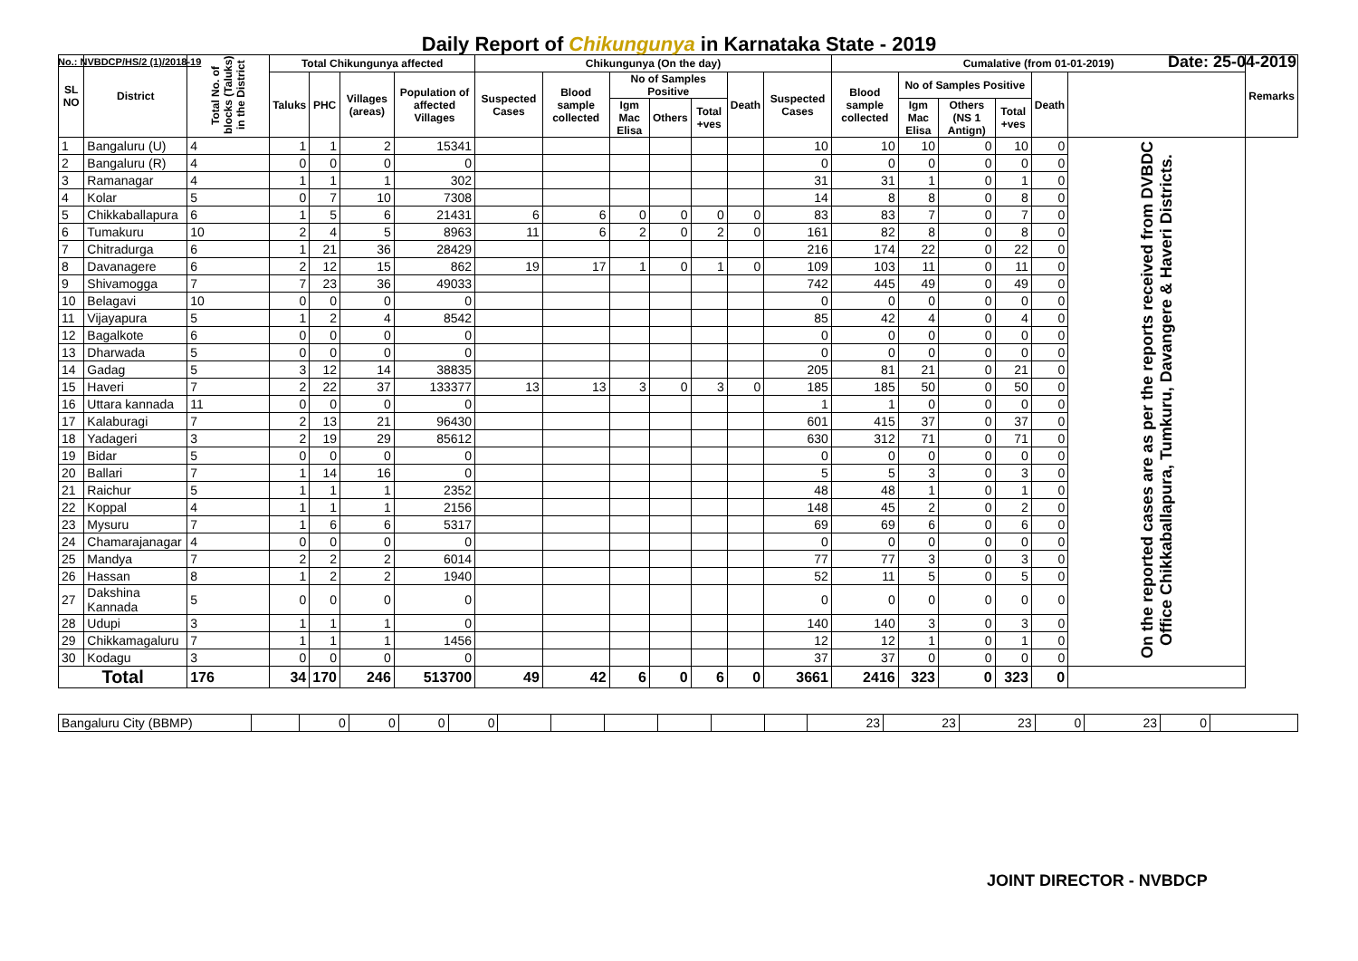Daily Report of Chikungunya in Karnataka State - 2019
No.: NVBDCP/HS/2 (1)/2018-19 Date: 25-04-2019
| SL NO | District | Total No. of blocks (Taluks) in the District | Total Chikungunya affected | | | | Chikungunya (On the day) | | | | | | | Cumalative (from 01-01-2019) | | | | | | Remarks |
| --- | --- | --- | --- | --- | --- | --- | --- | --- | --- | --- | --- | --- | --- | --- | --- | --- | --- | --- | --- | --- |
| | | | Taluks | PHC | Villages (areas) | Population of affected Villages | Suspected Cases | Blood sample collected | No of Samples Positive | | | Death | Suspected Cases | Blood sample collected | No of Samples Positive | | | Death | | |
| | | | | | | | | | Igm Mac Elisa | Others | Total +ves | | | | Igm Mac Elisa | Others (NS 1 Antign) | Total +ves | | | |
| 1 | Bangaluru (U) | 4 | 1 | 1 | 2 | 15341 | | | | | | | 10 | 10 | 10 | 0 | 10 | 0 | On the reported cases are as per the reports received from DVBDC Office Chikkaballapura, Tumkuru, Davangere & Haveri Districts. | |
| 2 | Bangaluru (R) | 4 | 0 | 0 | 0 | 0 | | | | | | | 0 | 0 | 0 | 0 | 0 | 0 | | |
| 3 | Ramanagar | 4 | 1 | 1 | 1 | 302 | | | | | | | 31 | 31 | 1 | 0 | 1 | 0 | | |
| 4 | Kolar | 5 | 0 | 7 | 10 | 7308 | | | | | | | 14 | 8 | 8 | 0 | 8 | 0 | | |
| 5 | Chikkaballapura | 6 | 1 | 5 | 6 | 21431 | 6 | 6 | 0 | 0 | 0 | 0 | 83 | 83 | 7 | 0 | 7 | 0 | | |
| 6 | Tumakuru | 10 | 2 | 4 | 5 | 8963 | 11 | 6 | 2 | 0 | 2 | 0 | 161 | 82 | 8 | 0 | 8 | 0 | | |
| 7 | Chitradurga | 6 | 1 | 21 | 36 | 28429 | | | | | | | 216 | 174 | 22 | 0 | 22 | 0 | | |
| 8 | Davanagere | 6 | 2 | 12 | 15 | 862 | 19 | 17 | 1 | 0 | 1 | 0 | 109 | 103 | 11 | 0 | 11 | 0 | | |
| 9 | Shivamogga | 7 | 7 | 23 | 36 | 49033 | | | | | | | 742 | 445 | 49 | 0 | 49 | 0 | | |
| 10 | Belagavi | 10 | 0 | 0 | 0 | 0 | | | | | | | 0 | 0 | 0 | 0 | 0 | 0 | | |
| 11 | Vijayapura | 5 | 1 | 2 | 4 | 8542 | | | | | | | 85 | 42 | 4 | 0 | 4 | 0 | | |
| 12 | Bagalkote | 6 | 0 | 0 | 0 | 0 | | | | | | | 0 | 0 | 0 | 0 | 0 | 0 | | |
| 13 | Dharwada | 5 | 0 | 0 | 0 | 0 | | | | | | | 0 | 0 | 0 | 0 | 0 | 0 | | |
| 14 | Gadag | 5 | 3 | 12 | 14 | 38835 | | | | | | | 205 | 81 | 21 | 0 | 21 | 0 | | |
| 15 | Haveri | 7 | 2 | 22 | 37 | 133377 | 13 | 13 | 3 | 0 | 3 | 0 | 185 | 185 | 50 | 0 | 50 | 0 | | |
| 16 | Uttara kannada | 11 | 0 | 0 | 0 | 0 | | | | | | | 1 | 1 | 0 | 0 | 0 | 0 | | |
| 17 | Kalaburagi | 7 | 2 | 13 | 21 | 96430 | | | | | | | 601 | 415 | 37 | 0 | 37 | 0 | | |
| 18 | Yadageri | 3 | 2 | 19 | 29 | 85612 | | | | | | | 630 | 312 | 71 | 0 | 71 | 0 | | |
| 19 | Bidar | 5 | 0 | 0 | 0 | 0 | | | | | | | 0 | 0 | 0 | 0 | 0 | 0 | | |
| 20 | Ballari | 7 | 1 | 14 | 16 | 0 | | | | | | | 5 | 5 | 3 | 0 | 3 | 0 | | |
| 21 | Raichur | 5 | 1 | 1 | 1 | 2352 | | | | | | | 48 | 48 | 1 | 0 | 1 | 0 | | |
| 22 | Koppal | 4 | 1 | 1 | 1 | 2156 | | | | | | | 148 | 45 | 2 | 0 | 2 | 0 | | |
| 23 | Mysuru | 7 | 1 | 6 | 6 | 5317 | | | | | | | 69 | 69 | 6 | 0 | 6 | 0 | | |
| 24 | Chamarajanagar | 4 | 0 | 0 | 0 | 0 | | | | | | | 0 | 0 | 0 | 0 | 0 | 0 | | |
| 25 | Mandya | 7 | 2 | 2 | 2 | 6014 | | | | | | | 77 | 77 | 3 | 0 | 3 | 0 | | |
| 26 | Hassan | 8 | 1 | 2 | 2 | 1940 | | | | | | | 52 | 11 | 5 | 0 | 5 | 0 | | |
| 27 | Dakshina Kannada | 5 | 0 | 0 | 0 | 0 | | | | | | | 0 | 0 | 0 | 0 | 0 | 0 | | |
| 28 | Udupi | 3 | 1 | 1 | 1 | 0 | | | | | | | 140 | 140 | 3 | 0 | 3 | 0 | | |
| 29 | Chikkamagaluru | 7 | 1 | 1 | 1 | 1456 | | | | | | | 12 | 12 | 1 | 0 | 1 | 0 | | |
| 30 | Kodagu | 3 | 0 | 0 | 0 | 0 | | | | | | | 37 | 37 | 0 | 0 | 0 | 0 | | |
| Total | | 176 | 34 | 170 | 246 | 513700 | 49 | 42 | 6 | 0 | 6 | 0 | 3661 | 2416 | 323 | 0 | 323 | 0 | | |
| Bangaluru City (BBMP) | | 0 | 0 | 0 | 0 | | | | | | | 23 | 23 | 23 | 0 | 23 | 0 | |
JOINT DIRECTOR - NVBDCP